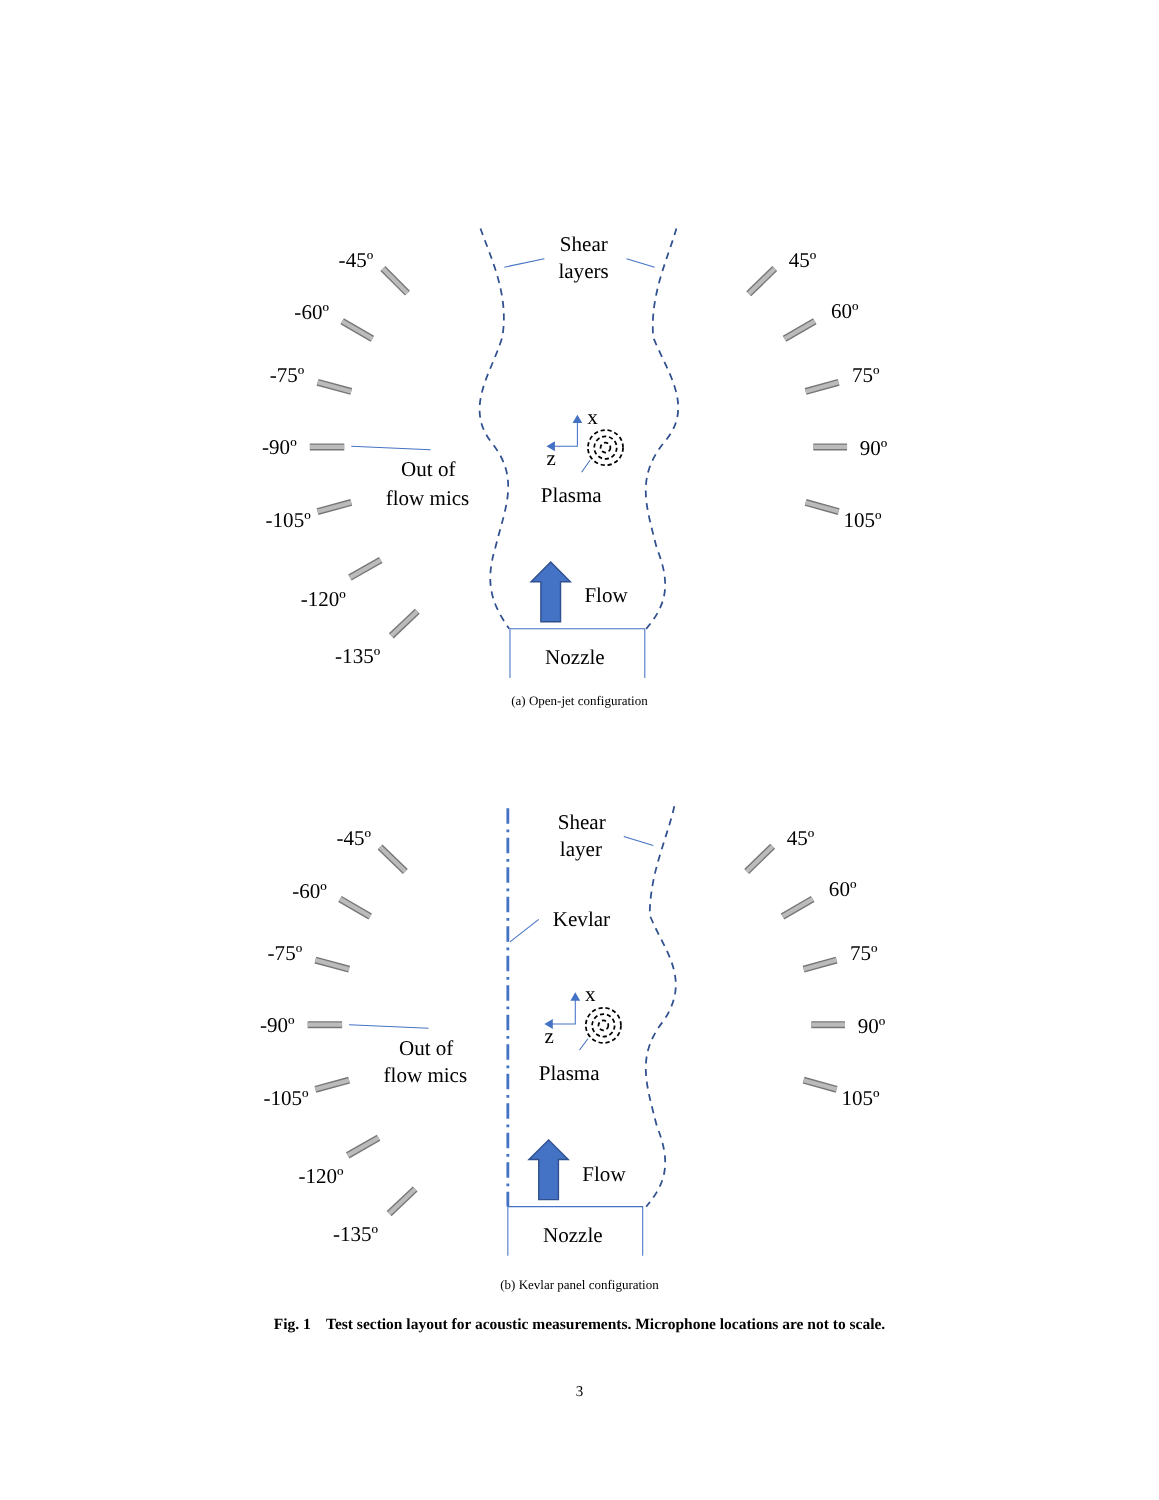Shear
layers
-45º
45º
-60º
60º
-75º
75º
x
z
-90º
90º
Out of
flow mics
Plasma
-105º
105º
Flow
-120º
-135º
Nozzle
(a) Open-jet configuration
Shear
layer
-45º
45º
-60º
60º
Kevlar
-75º
75º
x
z
-90º
90º
Out of
flow mics
Plasma
-105º
105º
Flow
-120º
-135º
Nozzle
(b) Kevlar panel configuration
Fig. 1 Test section layout for acoustic measurements. Microphone locations are not to scale.
3